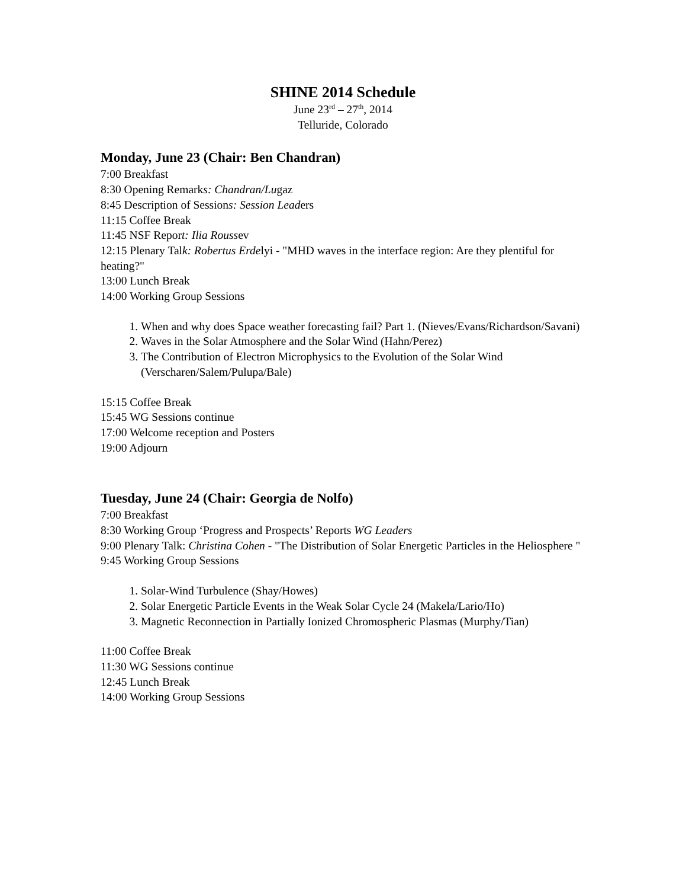SHINE 2014 Schedule
June 23<sup>rd</sup> – 27<sup>th</sup>, 2014
Telluride, Colorado
Monday, June 23 (Chair: Ben Chandran)
7:00 Breakfast
8:30 Opening Remarks: Chandran/Lugaz
8:45 Description of Sessions: Session Leaders
11:15 Coffee Break
11:45 NSF Report: Ilia Roussev
12:15 Plenary Talk: Robertus Erdelyi - "MHD waves in the interface region: Are they plentiful for heating?"
13:00 Lunch Break
14:00 Working Group Sessions
1. When and why does Space weather forecasting fail? Part 1. (Nieves/Evans/Richardson/Savani)
2. Waves in the Solar Atmosphere and the Solar Wind (Hahn/Perez)
3. The Contribution of Electron Microphysics to the Evolution of the Solar Wind (Verscharen/Salem/Pulupa/Bale)
15:15 Coffee Break
15:45 WG Sessions continue
17:00 Welcome reception and Posters
19:00 Adjourn
Tuesday, June 24 (Chair: Georgia de Nolfo)
7:00 Breakfast
8:30 Working Group ‘Progress and Prospects’ Reports WG Leaders
9:00 Plenary Talk: Christina Cohen - "The Distribution of Solar Energetic Particles in the Heliosphere "
9:45 Working Group Sessions
1. Solar-Wind Turbulence (Shay/Howes)
2. Solar Energetic Particle Events in the Weak Solar Cycle 24 (Makela/Lario/Ho)
3. Magnetic Reconnection in Partially Ionized Chromospheric Plasmas (Murphy/Tian)
11:00 Coffee Break
11:30 WG Sessions continue
12:45 Lunch Break
14:00 Working Group Sessions